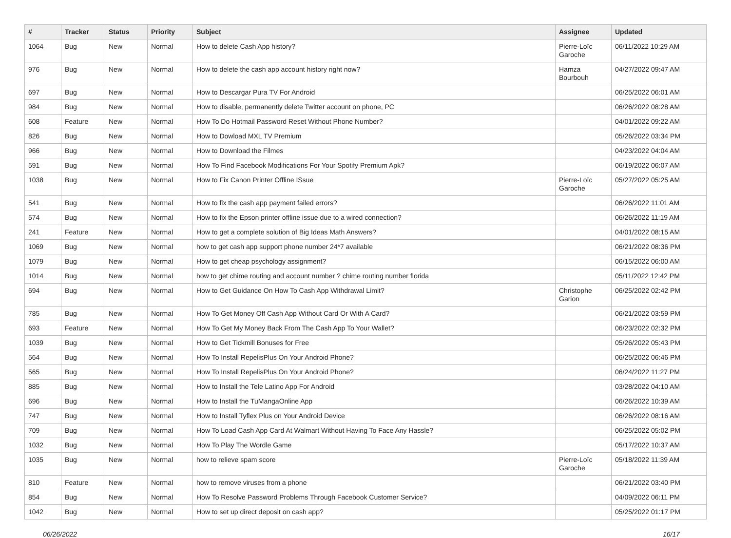| # | Tracker | Status | Priority | Subject | Assignee | Updated |
| --- | --- | --- | --- | --- | --- | --- |
| 1064 | Bug | New | Normal | How to delete Cash App history? | Pierre-Loïc Garoche | 06/11/2022 10:29 AM |
| 976 | Bug | New | Normal | How to delete the cash app account history right now? | Hamza Bourbouh | 04/27/2022 09:47 AM |
| 697 | Bug | New | Normal | How to Descargar Pura TV For Android | | 06/25/2022 06:01 AM |
| 984 | Bug | New | Normal | How to disable, permanently delete Twitter account on phone, PC | | 06/26/2022 08:28 AM |
| 608 | Feature | New | Normal | How To Do Hotmail Password Reset Without Phone Number? | | 04/01/2022 09:22 AM |
| 826 | Bug | New | Normal | How to Dowload MXL TV Premium | | 05/26/2022 03:34 PM |
| 966 | Bug | New | Normal | How to Download the Filmes | | 04/23/2022 04:04 AM |
| 591 | Bug | New | Normal | How To Find Facebook Modifications For Your Spotify Premium Apk? | | 06/19/2022 06:07 AM |
| 1038 | Bug | New | Normal | How to Fix Canon Printer Offline ISsue | Pierre-Loïc Garoche | 05/27/2022 05:25 AM |
| 541 | Bug | New | Normal | How to fix the cash app payment failed errors? | | 06/26/2022 11:01 AM |
| 574 | Bug | New | Normal | How to fix the Epson printer offline issue due to a wired connection? | | 06/26/2022 11:19 AM |
| 241 | Feature | New | Normal | How to get a complete solution of Big Ideas Math Answers? | | 04/01/2022 08:15 AM |
| 1069 | Bug | New | Normal | how to get cash app support phone number 24*7 available | | 06/21/2022 08:36 PM |
| 1079 | Bug | New | Normal | How to get cheap psychology assignment? | | 06/15/2022 06:00 AM |
| 1014 | Bug | New | Normal | how to get chime routing and account number ? chime routing number florida | | 05/11/2022 12:42 PM |
| 694 | Bug | New | Normal | How to Get Guidance On How To Cash App Withdrawal Limit? | Christophe Garion | 06/25/2022 02:42 PM |
| 785 | Bug | New | Normal | How To Get Money Off Cash App Without Card Or With A Card? | | 06/21/2022 03:59 PM |
| 693 | Feature | New | Normal | How To Get My Money Back From The Cash App To Your Wallet? | | 06/23/2022 02:32 PM |
| 1039 | Bug | New | Normal | How to Get Tickmill Bonuses for Free | | 05/26/2022 05:43 PM |
| 564 | Bug | New | Normal | How To Install RepelisPlus On Your Android Phone? | | 06/25/2022 06:46 PM |
| 565 | Bug | New | Normal | How To Install RepelisPlus On Your Android Phone? | | 06/24/2022 11:27 PM |
| 885 | Bug | New | Normal | How to Install the Tele Latino App For Android | | 03/28/2022 04:10 AM |
| 696 | Bug | New | Normal | How to Install the TuMangaOnline App | | 06/26/2022 10:39 AM |
| 747 | Bug | New | Normal | How to Install Tyflex Plus on Your Android Device | | 06/26/2022 08:16 AM |
| 709 | Bug | New | Normal | How To Load Cash App Card At Walmart Without Having To Face Any Hassle? | | 06/25/2022 05:02 PM |
| 1032 | Bug | New | Normal | How To Play The Wordle Game | | 05/17/2022 10:37 AM |
| 1035 | Bug | New | Normal | how to relieve spam score | Pierre-Loïc Garoche | 05/18/2022 11:39 AM |
| 810 | Feature | New | Normal | how to remove viruses from a phone | | 06/21/2022 03:40 PM |
| 854 | Bug | New | Normal | How To Resolve Password Problems Through Facebook Customer Service? | | 04/09/2022 06:11 PM |
| 1042 | Bug | New | Normal | How to set up direct deposit on cash app? | | 05/25/2022 01:17 PM |
06/26/2022 16/17